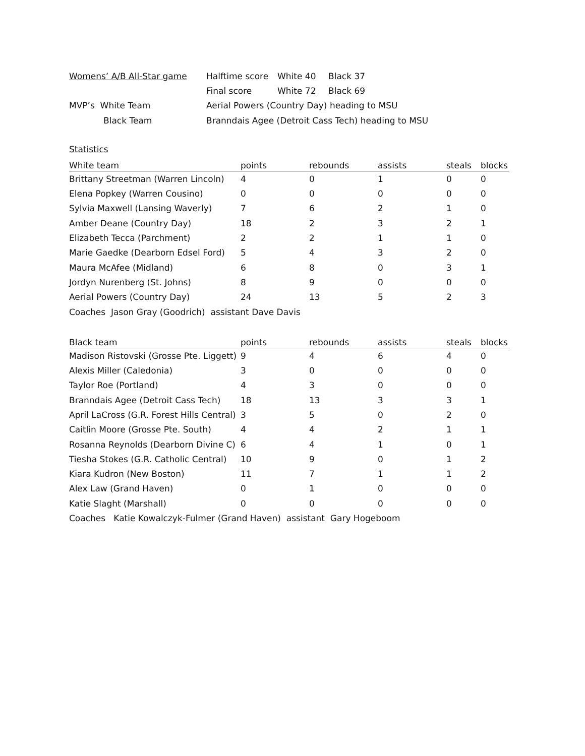| Womens’ A/B All-Star game | Halftime score | White 40 | Black 37 |
| | Final score | White 72 | Black 69 |
| MVP’s White Team | Aerial Powers (Country Day) heading to MSU | | |
| Black Team | Branndais Agee (Detroit Cass Tech) heading to MSU | | |
Statistics
| White team | points | rebounds | assists | steals | blocks |
| --- | --- | --- | --- | --- | --- |
| Brittany Streetman (Warren Lincoln) | 4 | 0 | 1 | 0 | 0 |
| Elena Popkey (Warren Cousino) | 0 | 0 | 0 | 0 | 0 |
| Sylvia Maxwell (Lansing Waverly) | 7 | 6 | 2 | 1 | 0 |
| Amber Deane (Country Day) | 18 | 2 | 3 | 2 | 1 |
| Elizabeth Tecca (Parchment) | 2 | 2 | 1 | 1 | 0 |
| Marie Gaedke (Dearborn Edsel Ford) | 5 | 4 | 3 | 2 | 0 |
| Maura McAfee (Midland) | 6 | 8 | 0 | 3 | 1 |
| Jordyn Nurenberg (St. Johns) | 8 | 9 | 0 | 0 | 0 |
| Aerial Powers (Country Day) | 24 | 13 | 5 | 2 | 3 |
| Coaches Jason Gray (Goodrich) assistant Dave Davis | | | | | |
| Black team | points | rebounds | assists | steals | blocks |
| --- | --- | --- | --- | --- | --- |
| Madison Ristovski (Grosse Pte. Liggett) | 9 | 4 | 6 | 4 | 0 |
| Alexis Miller (Caledonia) | 3 | 0 | 0 | 0 | 0 |
| Taylor Roe (Portland) | 4 | 3 | 0 | 0 | 0 |
| Branndais Agee (Detroit Cass Tech) | 18 | 13 | 3 | 3 | 1 |
| April LaCross (G.R. Forest Hills Central) | 3 | 5 | 0 | 2 | 0 |
| Caitlin Moore (Grosse Pte. South) | 4 | 4 | 2 | 1 | 1 |
| Rosanna Reynolds (Dearborn Divine C) | 6 | 4 | 1 | 0 | 1 |
| Tiesha Stokes (G.R. Catholic Central) | 10 | 9 | 0 | 1 | 2 |
| Kiara Kudron (New Boston) | 11 | 7 | 1 | 1 | 2 |
| Alex Law (Grand Haven) | 0 | 1 | 0 | 0 | 0 |
| Katie Slaght (Marshall) | 0 | 0 | 0 | 0 | 0 |
| Coaches Katie Kowalczyk-Fulmer (Grand Haven) assistant Gary Hogeboom | | | | | |